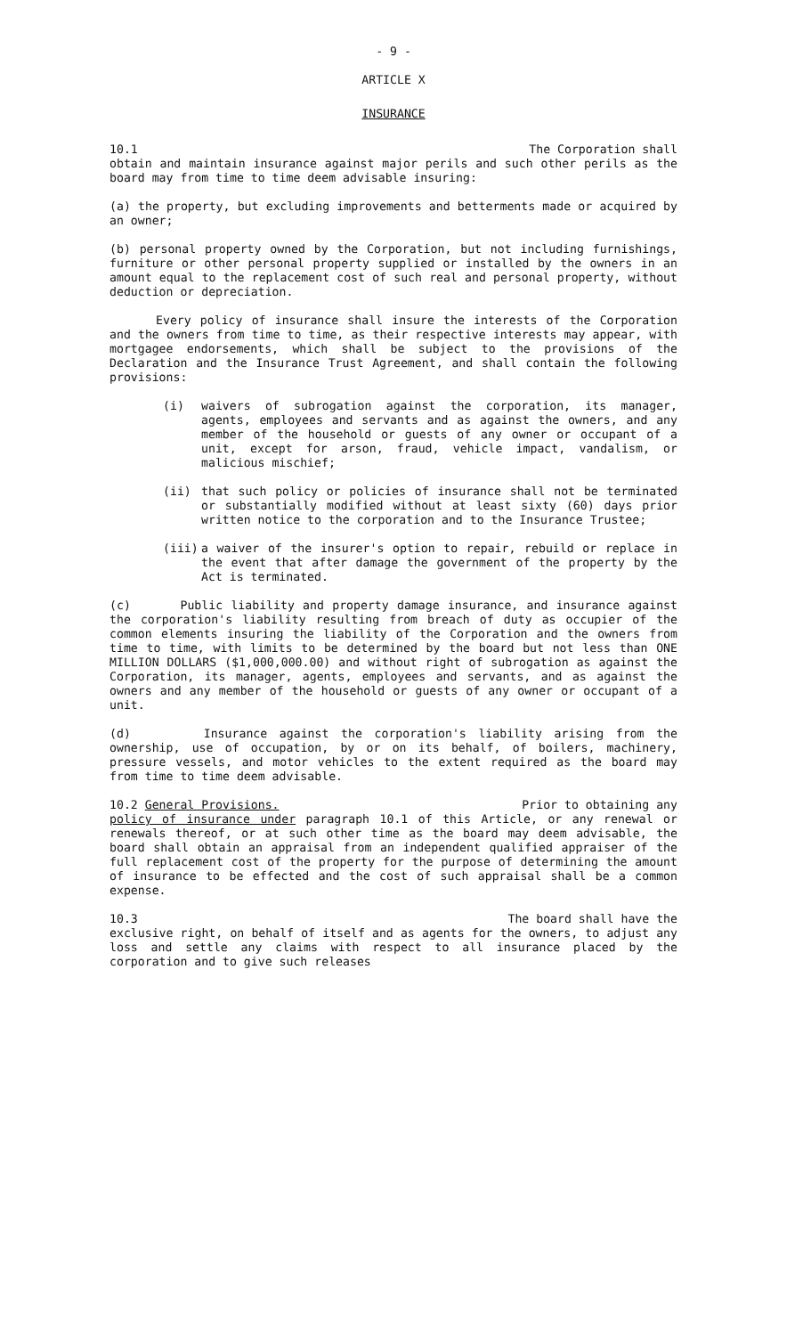- 9 -
ARTICLE X
INSURANCE
10.1 The Corporation shall
obtain and maintain insurance against major perils and such other perils as the board may from time to time deem advisable insuring:
(a) the property, but excluding improvements and betterments made or acquired by an owner;
(b) personal property owned by the Corporation, but not including furnishings, furniture or other personal property supplied or installed by the owners in an amount equal to the replacement cost of such real and personal property, without deduction or depreciation.
Every policy of insurance shall insure the interests of the Corporation and the owners from time to time, as their respective interests may appear, with mortgagee endorsements, which shall be subject to the provisions of the Declaration and the Insurance Trust Agreement, and shall contain the following provisions:
(i) waivers of subrogation against the corporation, its manager, agents, employees and servants and as against the owners, and any member of the household or guests of any owner or occupant of a unit, except for arson, fraud, vehicle impact, vandalism, or malicious mischief;
(ii) that such policy or policies of insurance shall not be terminated or substantially modified without at least sixty (60) days prior written notice to the corporation and to the Insurance Trustee;
(iii) a waiver of the insurer's option to repair, rebuild or replace in the event that after damage the government of the property by the Act is terminated.
(c) Public liability and property damage insurance, and insurance against the corporation's liability resulting from breach of duty as occupier of the common elements insuring the liability of the Corporation and the owners from time to time, with limits to be determined by the board but not less than ONE MILLION DOLLARS ($1,000,000.00) and without right of subrogation as against the Corporation, its manager, agents, employees and servants, and as against the owners and any member of the household or guests of any owner or occupant of a unit.
(d) Insurance against the corporation's liability arising from the ownership, use of occupation, by or on its behalf, of boilers, machinery, pressure vessels, and motor vehicles to the extent required as the board may from time to time deem advisable.
10.2 General Provisions. Prior to obtaining any
policy of insurance under paragraph 10.1 of this Article, or any renewal or renewals thereof, or at such other time as the board may deem advisable, the board shall obtain an appraisal from an independent qualified appraiser of the full replacement cost of the property for the purpose of determining the amount of insurance to be effected and the cost of such appraisal shall be a common expense.
10.3 The board shall have the
exclusive right, on behalf of itself and as agents for the owners, to adjust any loss and settle any claims with respect to all insurance placed by the corporation and to give such releases